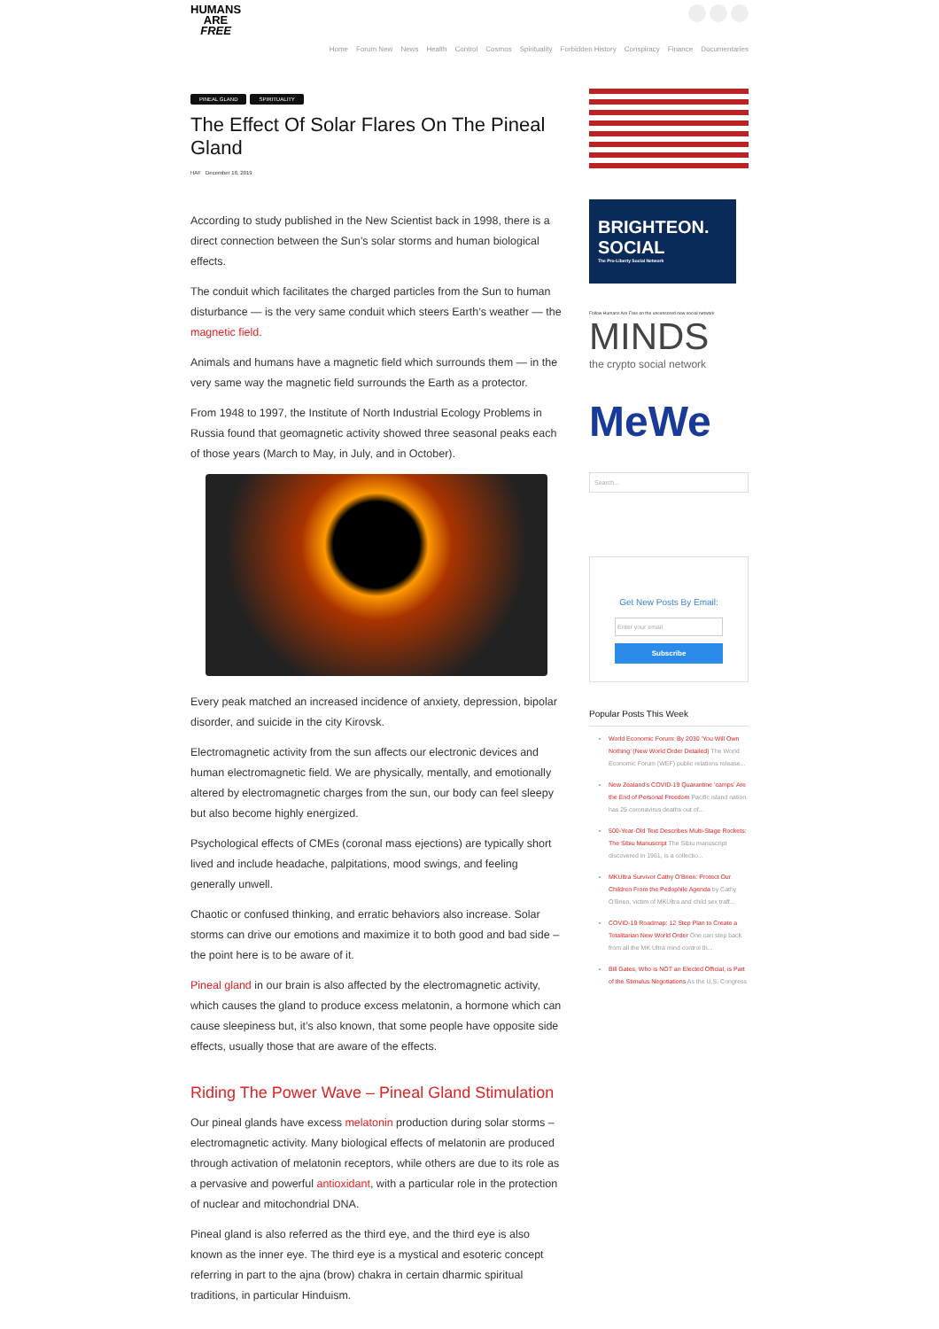HUMANS
ARE
FREE
Home Forum New News Health Control Cosmos Spirituality Forbidden History Conspiracy Finance Documentaries
PINEAL GLAND SPIRITUALITY
The Effect Of Solar Flares On The Pineal Gland
HAF December 16, 2019
According to study published in the New Scientist back in 1998, there is a direct connection between the Sun’s solar storms and human biological effects.
The conduit which facilitates the charged particles from the Sun to human disturbance — is the very same conduit which steers Earth’s weather — the magnetic field.
Animals and humans have a magnetic field which surrounds them — in the very same way the magnetic field surrounds the Earth as a protector.
From 1948 to 1997, the Institute of North Industrial Ecology Problems in Russia found that geomagnetic activity showed three seasonal peaks each of those years (March to May, in July, and in October).
Every peak matched an increased incidence of anxiety, depression, bipolar disorder, and suicide in the city Kirovsk.
Electromagnetic activity from the sun affects our electronic devices and human electromagnetic field. We are physically, mentally, and emotionally altered by electromagnetic charges from the sun, our body can feel sleepy but also become highly energized.
Psychological effects of CMEs (coronal mass ejections) are typically short lived and include headache, palpitations, mood swings, and feeling generally unwell.
Chaotic or confused thinking, and erratic behaviors also increase. Solar storms can drive our emotions and maximize it to both good and bad side – the point here is to be aware of it.
Pineal gland in our brain is also affected by the electromagnetic activity, which causes the gland to produce excess melatonin, a hormone which can cause sleepiness but, it’s also known, that some people have opposite side effects, usually those that are aware of the effects.
Riding The Power Wave – Pineal Gland Stimulation
Our pineal glands have excess melatonin production during solar storms – electromagnetic activity. Many biological effects of melatonin are produced through activation of melatonin receptors, while others are due to its role as a pervasive and powerful antioxidant, with a particular role in the protection of nuclear and mitochondrial DNA.
Pineal gland is also referred as the third eye, and the third eye is also known as the inner eye. The third eye is a mystical and esoteric concept referring in part to the ajna (brow) chakra in certain dharmic spiritual traditions, in particular Hinduism.
BRIGHTEON. SOCIAL
The Pro-Liberty Social Network
Follow Humans Are Free on the uncensored new social network
MINDS
the crypto social network
MeWe
Search...
Get New Posts By Email:
Enter your email
Subscribe
Popular Posts This Week
World Economic Forum: By 2030 ‘You Will Own Nothing’ (New World Order Detailed) The World Economic Forum (WEF) public relations release...
New Zealand’s COVID-19 Quarantine ‘camps’ Are the End of Personal Freedom Pacific island nation has 25 coronavirus deaths out of...
500-Year-Old Text Describes Multi-Stage Rockets: The Sibiu Manuscript The Sibiu manuscript discovered in 1961, is a collectio...
MKUltra Survivor Cathy O’Brien: Protect Our Children From the Pedophile Agenda by Cathy O’Brien, victim of MKUltra and child sex traff...
COVID-19 Roadmap: 12 Step Plan to Create a Totalitarian New World Order One can step back from all the MK Ultra mind control th...
Bill Gates, Who is NOT an Elected Official, is Part of the Stimulus Negotiations As the U.S. Congress